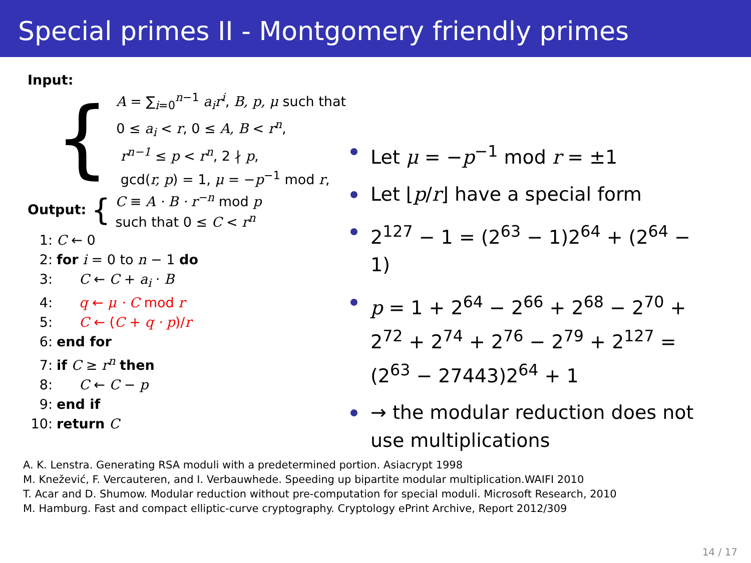Special primes II - Montgomery friendly primes
Input:
{
A = ∑<sub>i=0</sub><sup>n−1</sup> a<sub>i</sub>r<sup>i</sup>, B, p, μ such that
0 ≤ a<sub>i</sub> < r, 0 ≤ A, B < r<sup>n</sup>,
r<sup>n−1</sup> ≤ p < r<sup>n</sup>, 2 ∤ p,
gcd(r, p) = 1, μ = −p<sup>−1</sup> mod r,
Output: {
C ≡ A · B · r<sup>−n</sup> mod p
such that 0 ≤ C < r<sup>n</sup>
1: C ← 0
2: for i = 0 to n − 1 do
3: C ← C + a<sub>i</sub> · B
4: q ← μ · C mod r
5: C ← (C + q · p)/r
6: end for
7: if C ≥ r<sup>n</sup> then
8: C ← C − p
9: end if
10: return C
Let μ = −p<sup>−1</sup> mod r = ±1
Let ⌊p/r⌋ have a special form
2<sup>127</sup> − 1 = (2<sup>63</sup> − 1)2<sup>64</sup> + (2<sup>64</sup> − 1)
p = 1 + 2<sup>64</sup> − 2<sup>66</sup> + 2<sup>68</sup> − 2<sup>70</sup> + 2<sup>72</sup> + 2<sup>74</sup> + 2<sup>76</sup> − 2<sup>79</sup> + 2<sup>127</sup> = (2<sup>63</sup> − 27443)2<sup>64</sup> + 1
→ the modular reduction does not use multiplications
A. K. Lenstra. Generating RSA moduli with a predetermined portion. Asiacrypt 1998
M. Knežević, F. Vercauteren, and I. Verbauwhede. Speeding up bipartite modular multiplication.WAIFI 2010
T. Acar and D. Shumow. Modular reduction without pre-computation for special moduli. Microsoft Research, 2010
M. Hamburg. Fast and compact elliptic-curve cryptography. Cryptology ePrint Archive, Report 2012/309
14 / 17